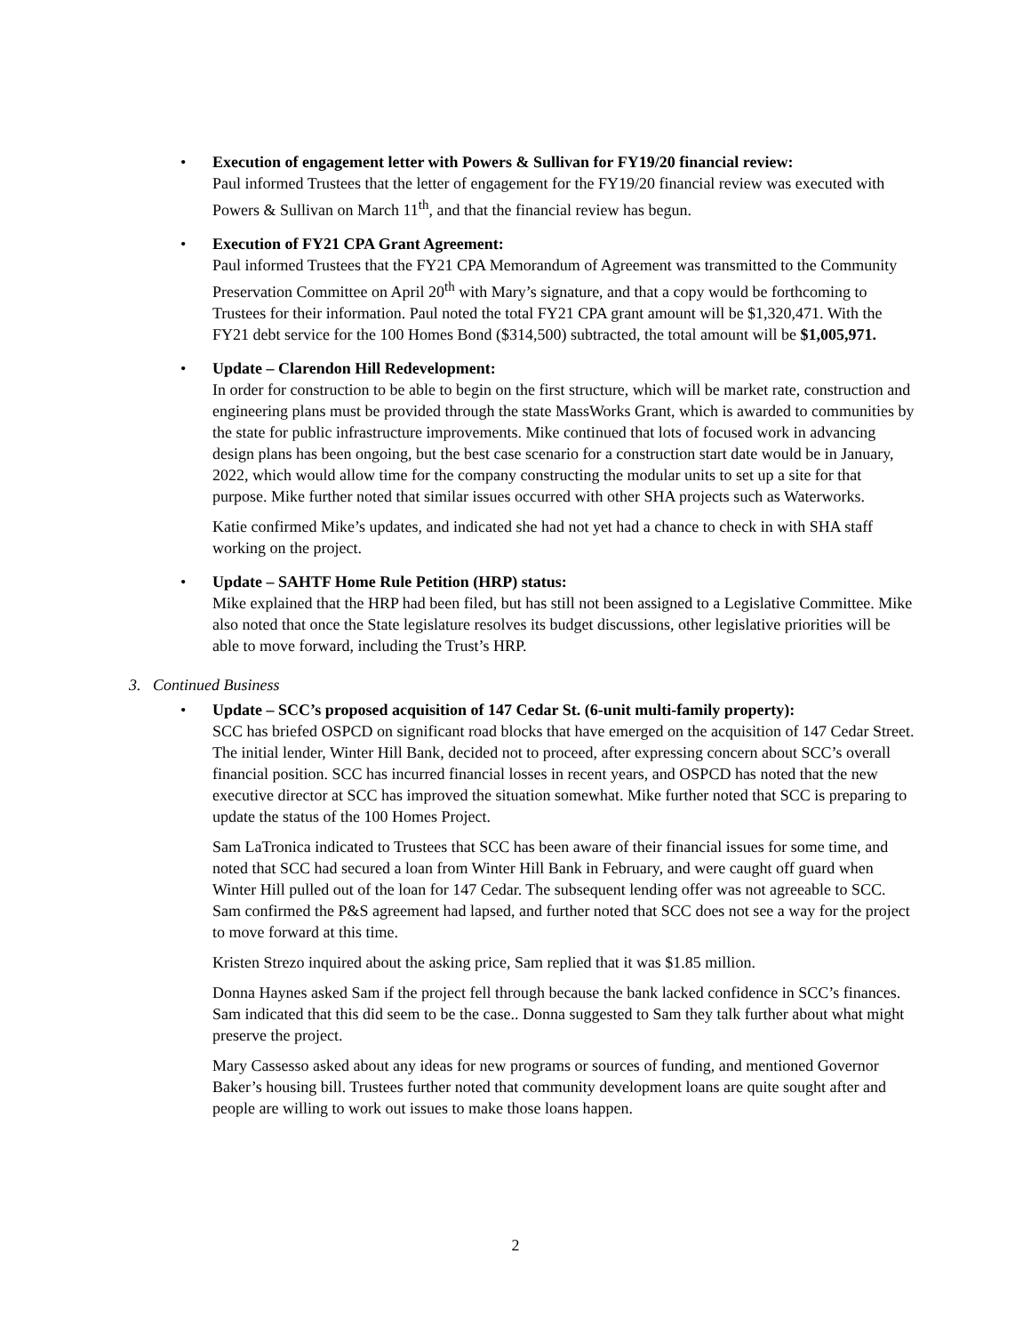•
Execution of engagement letter with Powers & Sullivan for FY19/20 financial review:
Paul informed Trustees that the letter of engagement for the FY19/20 financial review was executed with Powers & Sullivan on March 11<sup>th</sup>, and that the financial review has begun.
•
Execution of FY21 CPA Grant Agreement:
Paul informed Trustees that the FY21 CPA Memorandum of Agreement was transmitted to the Community Preservation Committee on April 20<sup>th</sup> with Mary’s signature, and that a copy would be forthcoming to Trustees for their information. Paul noted the total FY21 CPA grant amount will be $1,320,471. With the FY21 debt service for the 100 Homes Bond ($314,500) subtracted, the total amount will be $1,005,971.
•
Update – Clarendon Hill Redevelopment:
In order for construction to be able to begin on the first structure, which will be market rate, construction and engineering plans must be provided through the state MassWorks Grant, which is awarded to communities by the state for public infrastructure improvements. Mike continued that lots of focused work in advancing design plans has been ongoing, but the best case scenario for a construction start date would be in January, 2022, which would allow time for the company constructing the modular units to set up a site for that purpose. Mike further noted that similar issues occurred with other SHA projects such as Waterworks.
Katie confirmed Mike’s updates, and indicated she had not yet had a chance to check in with SHA staff working on the project.
•
Update – SAHTF Home Rule Petition (HRP) status:
Mike explained that the HRP had been filed, but has still not been assigned to a Legislative Committee. Mike also noted that once the State legislature resolves its budget discussions, other legislative priorities will be able to move forward, including the Trust’s HRP.
3. Continued Business
•
Update – SCC’s proposed acquisition of 147 Cedar St. (6-unit multi-family property):
SCC has briefed OSPCD on significant road blocks that have emerged on the acquisition of 147 Cedar Street. The initial lender, Winter Hill Bank, decided not to proceed, after expressing concern about SCC’s overall financial position. SCC has incurred financial losses in recent years, and OSPCD has noted that the new executive director at SCC has improved the situation somewhat. Mike further noted that SCC is preparing to update the status of the 100 Homes Project.
Sam LaTronica indicated to Trustees that SCC has been aware of their financial issues for some time, and noted that SCC had secured a loan from Winter Hill Bank in February, and were caught off guard when Winter Hill pulled out of the loan for 147 Cedar. The subsequent lending offer was not agreeable to SCC. Sam confirmed the P&S agreement had lapsed, and further noted that SCC does not see a way for the project to move forward at this time.
Kristen Strezo inquired about the asking price, Sam replied that it was $1.85 million.
Donna Haynes asked Sam if the project fell through because the bank lacked confidence in SCC’s finances. Sam indicated that this did seem to be the case.. Donna suggested to Sam they talk further about what might preserve the project.
Mary Cassesso asked about any ideas for new programs or sources of funding, and mentioned Governor Baker’s housing bill. Trustees further noted that community development loans are quite sought after and people are willing to work out issues to make those loans happen.
2